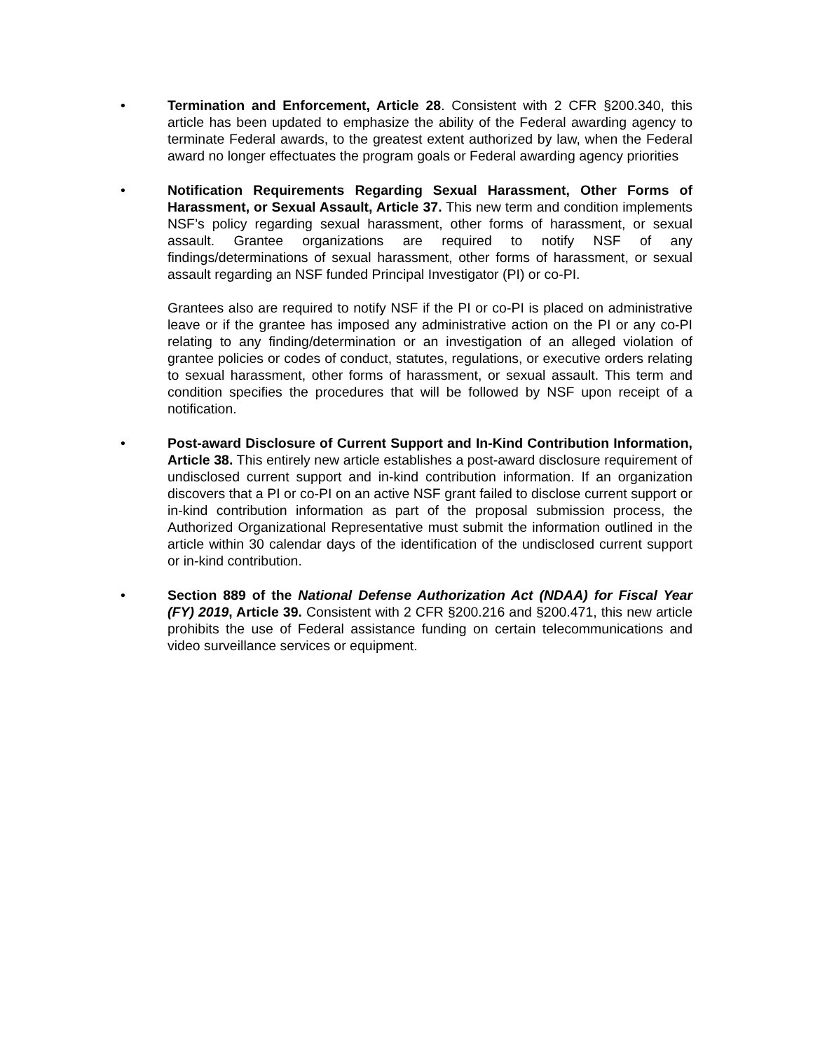• Termination and Enforcement, Article 28. Consistent with 2 CFR §200.340, this article has been updated to emphasize the ability of the Federal awarding agency to terminate Federal awards, to the greatest extent authorized by law, when the Federal award no longer effectuates the program goals or Federal awarding agency priorities
• Notification Requirements Regarding Sexual Harassment, Other Forms of Harassment, or Sexual Assault, Article 37. This new term and condition implements NSF’s policy regarding sexual harassment, other forms of harassment, or sexual assault. Grantee organizations are required to notify NSF of any findings/determinations of sexual harassment, other forms of harassment, or sexual assault regarding an NSF funded Principal Investigator (PI) or co-PI.
Grantees also are required to notify NSF if the PI or co-PI is placed on administrative leave or if the grantee has imposed any administrative action on the PI or any co-PI relating to any finding/determination or an investigation of an alleged violation of grantee policies or codes of conduct, statutes, regulations, or executive orders relating to sexual harassment, other forms of harassment, or sexual assault. This term and condition specifies the procedures that will be followed by NSF upon receipt of a notification.
• Post-award Disclosure of Current Support and In-Kind Contribution Information, Article 38. This entirely new article establishes a post-award disclosure requirement of undisclosed current support and in-kind contribution information. If an organization discovers that a PI or co-PI on an active NSF grant failed to disclose current support or in-kind contribution information as part of the proposal submission process, the Authorized Organizational Representative must submit the information outlined in the article within 30 calendar days of the identification of the undisclosed current support or in-kind contribution.
• Section 889 of the National Defense Authorization Act (NDAA) for Fiscal Year (FY) 2019, Article 39. Consistent with 2 CFR §200.216 and §200.471, this new article prohibits the use of Federal assistance funding on certain telecommunications and video surveillance services or equipment.